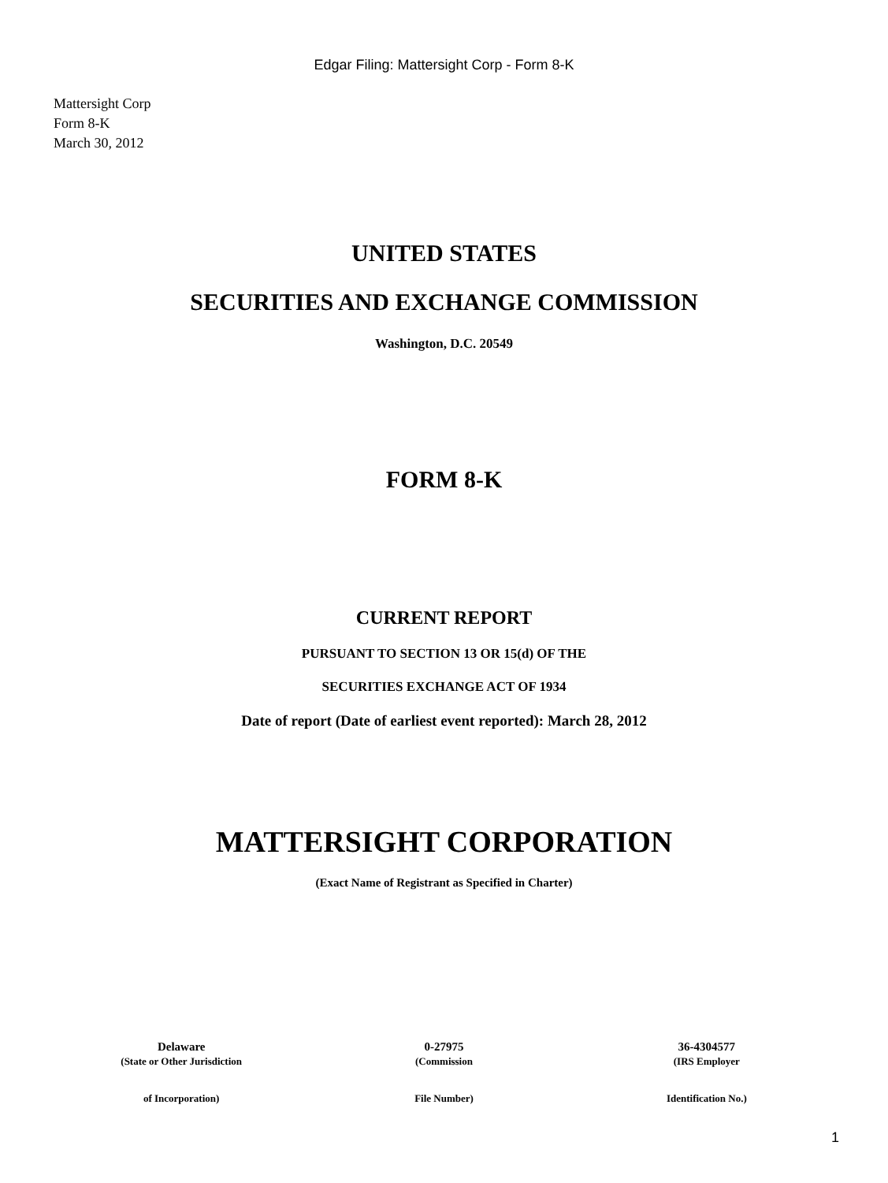Edgar Filing: Mattersight Corp - Form 8-K
Mattersight Corp
Form 8-K
March 30, 2012
UNITED STATES
SECURITIES AND EXCHANGE COMMISSION
Washington, D.C. 20549
FORM 8-K
CURRENT REPORT
PURSUANT TO SECTION 13 OR 15(d) OF THE
SECURITIES EXCHANGE ACT OF 1934
Date of report (Date of earliest event reported): March 28, 2012
MATTERSIGHT CORPORATION
(Exact Name of Registrant as Specified in Charter)
| Delaware | 0-27975 | 36-4304577 |
| (State or Other Jurisdiction | (Commission | (IRS Employer |
| of Incorporation) | File Number) | Identification No.) |
1